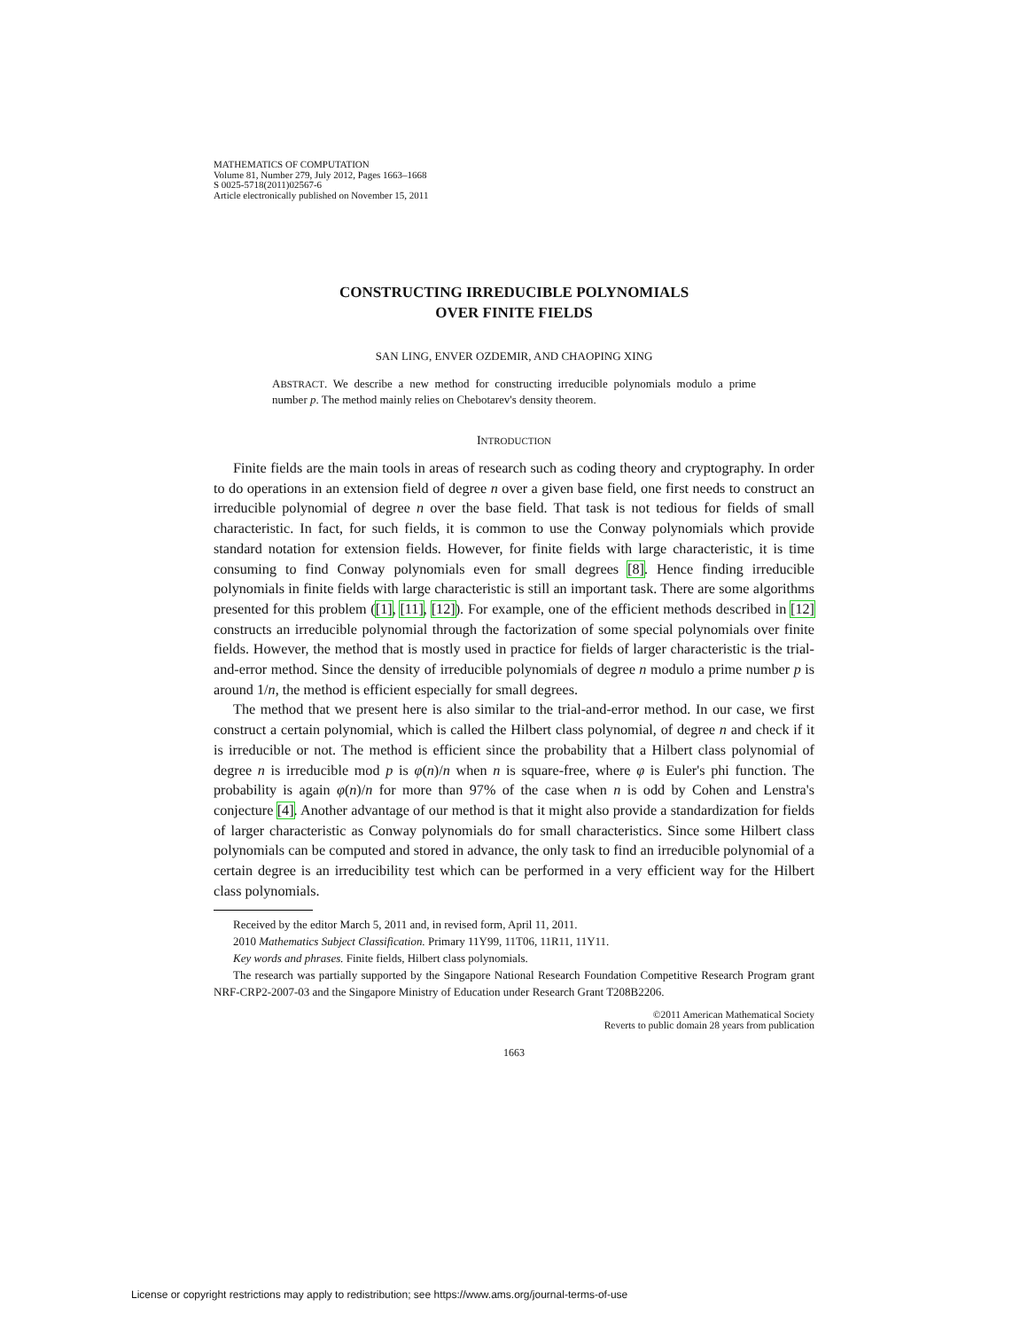MATHEMATICS OF COMPUTATION
Volume 81, Number 279, July 2012, Pages 1663–1668
S 0025-5718(2011)02567-6
Article electronically published on November 15, 2011
CONSTRUCTING IRREDUCIBLE POLYNOMIALS
OVER FINITE FIELDS
SAN LING, ENVER OZDEMIR, AND CHAOPING XING
ABSTRACT. We describe a new method for constructing irreducible polynomials modulo a prime number p. The method mainly relies on Chebotarev's density theorem.
INTRODUCTION
Finite fields are the main tools in areas of research such as coding theory and cryptography. In order to do operations in an extension field of degree n over a given base field, one first needs to construct an irreducible polynomial of degree n over the base field. That task is not tedious for fields of small characteristic. In fact, for such fields, it is common to use the Conway polynomials which provide standard notation for extension fields. However, for finite fields with large characteristic, it is time consuming to find Conway polynomials even for small degrees [8]. Hence finding irreducible polynomials in finite fields with large characteristic is still an important task. There are some algorithms presented for this problem ([1], [11], [12]). For example, one of the efficient methods described in [12] constructs an irreducible polynomial through the factorization of some special polynomials over finite fields. However, the method that is mostly used in practice for fields of larger characteristic is the trial-and-error method. Since the density of irreducible polynomials of degree n modulo a prime number p is around 1/n, the method is efficient especially for small degrees.
The method that we present here is also similar to the trial-and-error method. In our case, we first construct a certain polynomial, which is called the Hilbert class polynomial, of degree n and check if it is irreducible or not. The method is efficient since the probability that a Hilbert class polynomial of degree n is irreducible mod p is φ(n)/n when n is square-free, where φ is Euler's phi function. The probability is again φ(n)/n for more than 97% of the case when n is odd by Cohen and Lenstra's conjecture [4]. Another advantage of our method is that it might also provide a standardization for fields of larger characteristic as Conway polynomials do for small characteristics. Since some Hilbert class polynomials can be computed and stored in advance, the only task to find an irreducible polynomial of a certain degree is an irreducibility test which can be performed in a very efficient way for the Hilbert class polynomials.
Received by the editor March 5, 2011 and, in revised form, April 11, 2011.
2010 Mathematics Subject Classification. Primary 11Y99, 11T06, 11R11, 11Y11.
Key words and phrases. Finite fields, Hilbert class polynomials.
The research was partially supported by the Singapore National Research Foundation Competitive Research Program grant NRF-CRP2-2007-03 and the Singapore Ministry of Education under Research Grant T208B2206.
©2011 American Mathematical Society
Reverts to public domain 28 years from publication
1663
License or copyright restrictions may apply to redistribution; see https://www.ams.org/journal-terms-of-use